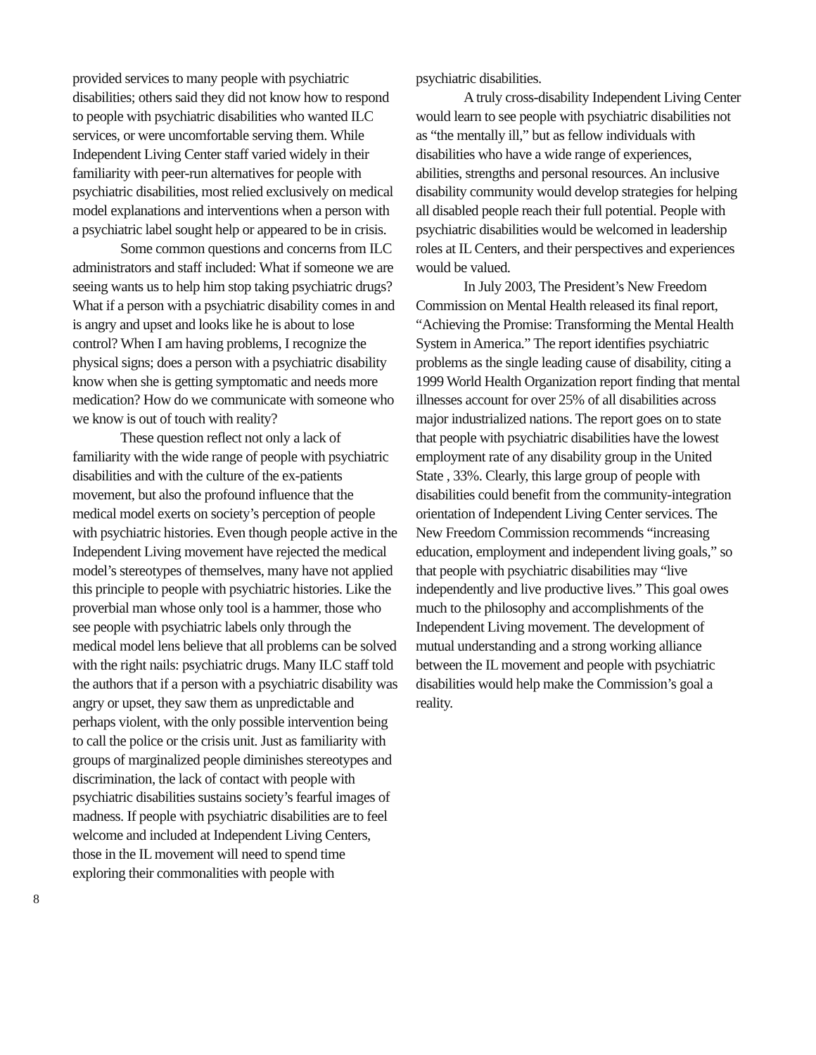provided services to many people with psychiatric disabilities; others said they did not know how to respond to people with psychiatric disabilities who wanted ILC services, or were uncomfortable serving them. While Independent Living Center staff varied widely in their familiarity with peer-run alternatives for people with psychiatric disabilities, most relied exclusively on medical model explanations and interventions when a person with a psychiatric label sought help or appeared to be in crisis.
Some common questions and concerns from ILC administrators and staff included: What if someone we are seeing wants us to help him stop taking psychiatric drugs? What if a person with a psychiatric disability comes in and is angry and upset and looks like he is about to lose control? When I am having problems, I recognize the physical signs; does a person with a psychiatric disability know when she is getting symptomatic and needs more medication? How do we communicate with someone who we know is out of touch with reality?
These question reflect not only a lack of familiarity with the wide range of people with psychiatric disabilities and with the culture of the ex-patients movement, but also the profound influence that the medical model exerts on society’s perception of people with psychiatric histories. Even though people active in the Independent Living movement have rejected the medical model’s stereotypes of themselves, many have not applied this principle to people with psychiatric histories. Like the proverbial man whose only tool is a hammer, those who see people with psychiatric labels only through the medical model lens believe that all problems can be solved with the right nails: psychiatric drugs. Many ILC staff told the authors that if a person with a psychiatric disability was angry or upset, they saw them as unpredictable and perhaps violent, with the only possible intervention being to call the police or the crisis unit. Just as familiarity with groups of marginalized people diminishes stereotypes and discrimination, the lack of contact with people with psychiatric disabilities sustains society’s fearful images of madness. If people with psychiatric disabilities are to feel welcome and included at Independent Living Centers, those in the IL movement will need to spend time exploring their commonalities with people with
psychiatric disabilities.
A truly cross-disability Independent Living Center would learn to see people with psychiatric disabilities not as “the mentally ill,” but as fellow individuals with disabilities who have a wide range of experiences, abilities, strengths and personal resources. An inclusive disability community would develop strategies for helping all disabled people reach their full potential. People with psychiatric disabilities would be welcomed in leadership roles at IL Centers, and their perspectives and experiences would be valued.
In July 2003, The President’s New Freedom Commission on Mental Health released its final report, “Achieving the Promise: Transforming the Mental Health System in America.” The report identifies psychiatric problems as the single leading cause of disability, citing a 1999 World Health Organization report finding that mental illnesses account for over 25% of all disabilities across major industrialized nations. The report goes on to state that people with psychiatric disabilities have the lowest employment rate of any disability group in the United State , 33%. Clearly, this large group of people with disabilities could benefit from the community-integration orientation of Independent Living Center services. The New Freedom Commission recommends “increasing education, employment and independent living goals,” so that people with psychiatric disabilities may “live independently and live productive lives.” This goal owes much to the philosophy and accomplishments of the Independent Living movement. The development of mutual understanding and a strong working alliance between the IL movement and people with psychiatric disabilities would help make the Commission’s goal a reality.
8